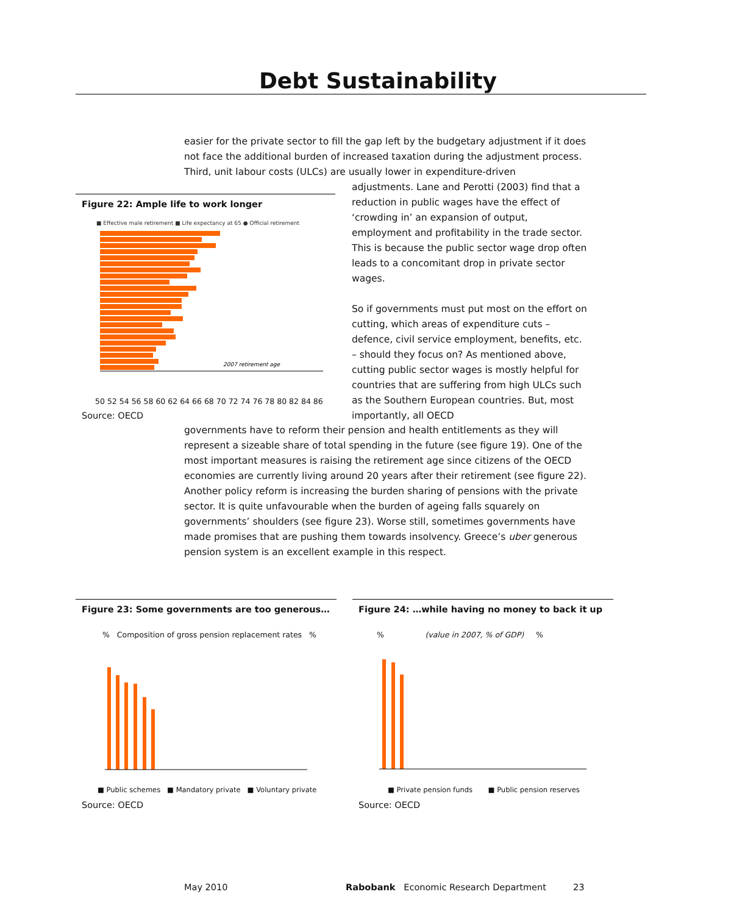Debt Sustainability
easier for the private sector to fill the gap left by the budgetary adjustment if it does not face the additional burden of increased taxation during the adjustment process. Third, unit labour costs (ULCs) are usually lower in expenditure-driven
adjustments. Lane and Perotti (2003) find that a reduction in public wages have the effect of ‘crowding in’ an expansion of output, employment and profitability in the trade sector. This is because the public sector wage drop often leads to a concomitant drop in private sector wages.
So if governments must put most on the effort on cutting, which areas of expenditure cuts – defence, civil service employment, benefits, etc. – should they focus on? As mentioned above, cutting public sector wages is mostly helpful for countries that are suffering from high ULCs such as the Southern European countries. But, most importantly, all OECD
governments have to reform their pension and health entitlements as they will represent a sizeable share of total spending in the future (see figure 19). One of the most important measures is raising the retirement age since citizens of the OECD economies are currently living around 20 years after their retirement (see figure 22). Another policy reform is increasing the burden sharing of pensions with the private sector. It is quite unfavourable when the burden of ageing falls squarely on governments’ shoulders (see figure 23). Worse still, sometimes governments have made promises that are pushing them towards insolvency. Greece’s uber generous pension system is an excellent example in this respect.
Figure 22: Ample life to work longer
■ Effective male retirement ■ Life expectancy at 65 ● Official retirement
2007 retirement age
50 52 54 56 58 60 62 64 66 68 70 72 74 76 78 80 82 84 86
Source: OECD
Figure 23: Some governments are too generous…
% Composition of gross pension replacement rates %
■ Public schemes ■ Mandatory private ■ Voluntary private
Source: OECD
Figure 24: …while having no money to back it up
% (value in 2007, % of GDP) %
■ Private pension funds ■ Public pension reserves
Source: OECD
May 2010
Rabobank Economic Research Department
23